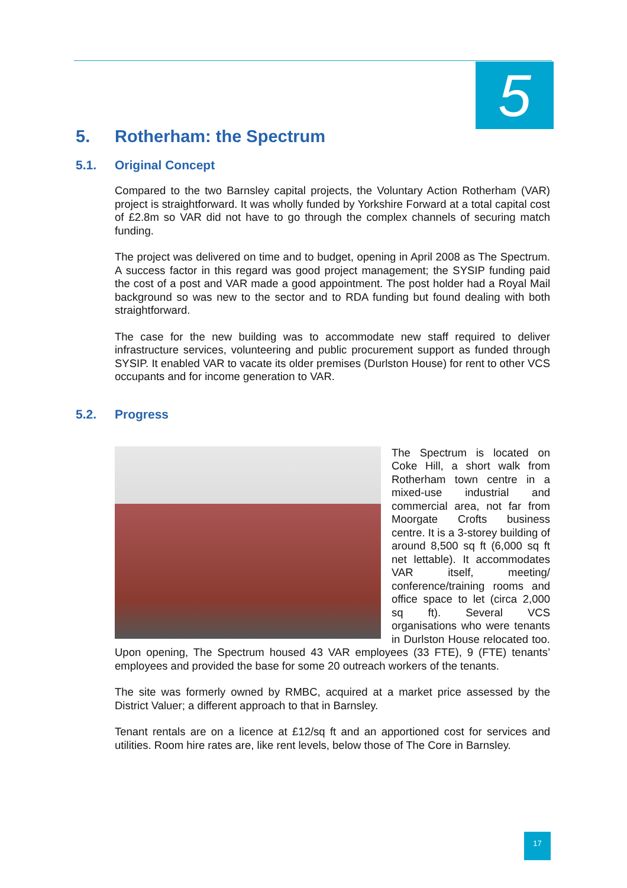5
5. Rotherham: the Spectrum
5.1. Original Concept
Compared to the two Barnsley capital projects, the Voluntary Action Rotherham (VAR) project is straightforward. It was wholly funded by Yorkshire Forward at a total capital cost of £2.8m so VAR did not have to go through the complex channels of securing match funding.
The project was delivered on time and to budget, opening in April 2008 as The Spectrum. A success factor in this regard was good project management; the SYSIP funding paid the cost of a post and VAR made a good appointment. The post holder had a Royal Mail background so was new to the sector and to RDA funding but found dealing with both straightforward.
The case for the new building was to accommodate new staff required to deliver infrastructure services, volunteering and public procurement support as funded through SYSIP. It enabled VAR to vacate its older premises (Durlston House) for rent to other VCS occupants and for income generation to VAR.
5.2. Progress
The Spectrum is located on Coke Hill, a short walk from Rotherham town centre in a mixed-use industrial and commercial area, not far from Moorgate Crofts business centre. It is a 3-storey building of around 8,500 sq ft (6,000 sq ft net lettable). It accommodates VAR itself, meeting/ conference/training rooms and office space to let (circa 2,000 sq ft). Several VCS organisations who were tenants in Durlston House relocated too. Upon opening, The Spectrum housed 43 VAR employees (33 FTE), 9 (FTE) tenants’ employees and provided the base for some 20 outreach workers of the tenants.
The site was formerly owned by RMBC, acquired at a market price assessed by the District Valuer; a different approach to that in Barnsley.
Tenant rentals are on a licence at £12/sq ft and an apportioned cost for services and utilities. Room hire rates are, like rent levels, below those of The Core in Barnsley.
17